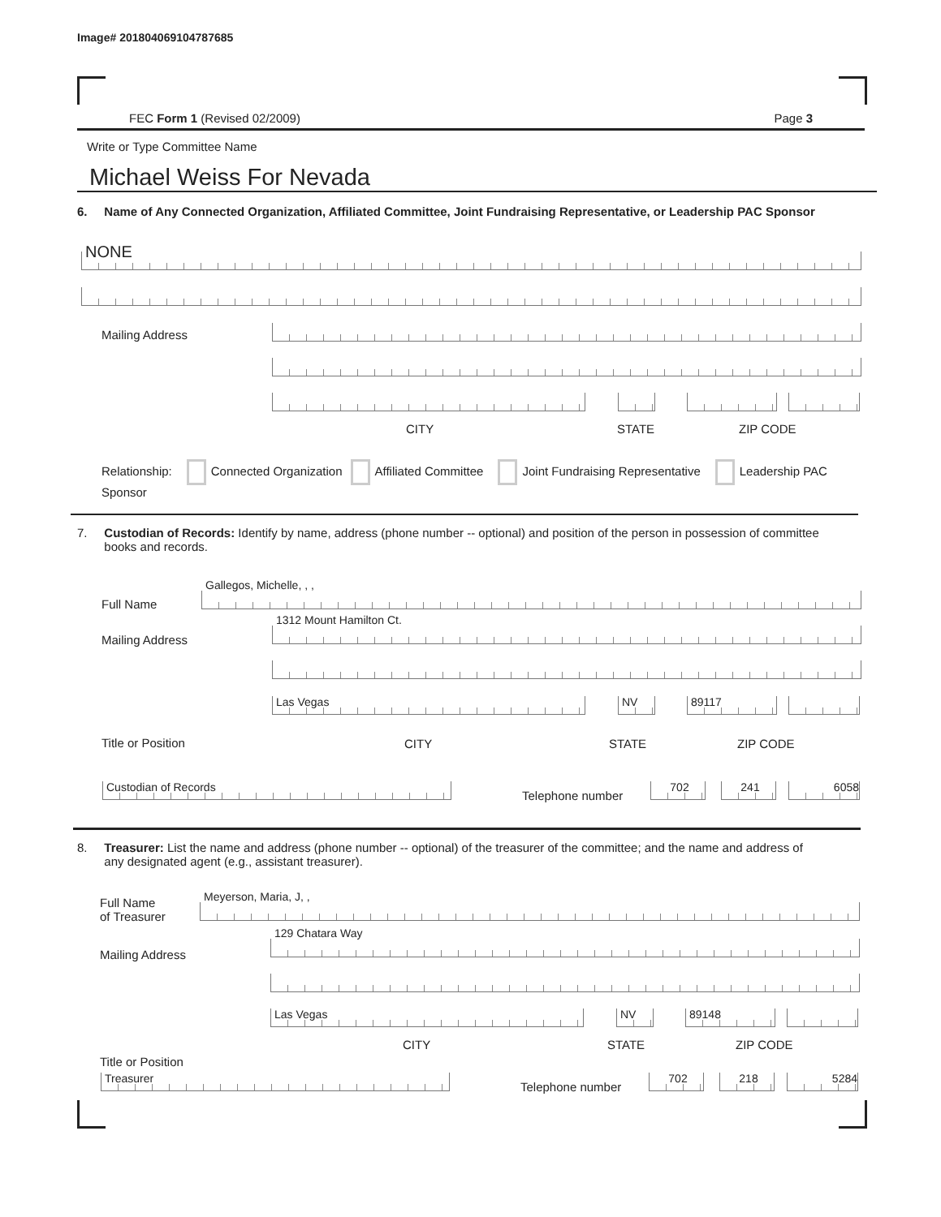Image# 201804069104787685
FEC Form 1 (Revised 02/2009) Page 3
Write or Type Committee Name
Michael Weiss For Nevada
6. Name of Any Connected Organization, Affiliated Committee, Joint Fundraising Representative, or Leadership PAC Sponsor
NONE
Mailing Address
CITY STATE ZIP CODE
Relationship: Connected Organization Affiliated Committee Joint Fundraising Representative Leadership PAC Sponsor
7. Custodian of Records: Identify by name, address (phone number -- optional) and position of the person in possession of committee
books and records.
Full Name Gallegos, Michelle, , ,
Mailing Address
1312 Mount Hamilton Ct.
Las Vegas NV 89117
Title or Position CITY STATE ZIP CODE
Custodian of Records
Telephone number
702 241 6058
8. Treasurer: List the name and address (phone number -- optional) of the treasurer of the committee; and the name and address of
any designated agent (e.g., assistant treasurer).
Full Name
of Treasurer
Meyerson, Maria, J, ,
Mailing Address
129 Chatara Way
Las Vegas NV 89148
CITY STATE ZIP CODE
Title or Position
Treasurer
Telephone number
702 218 5284